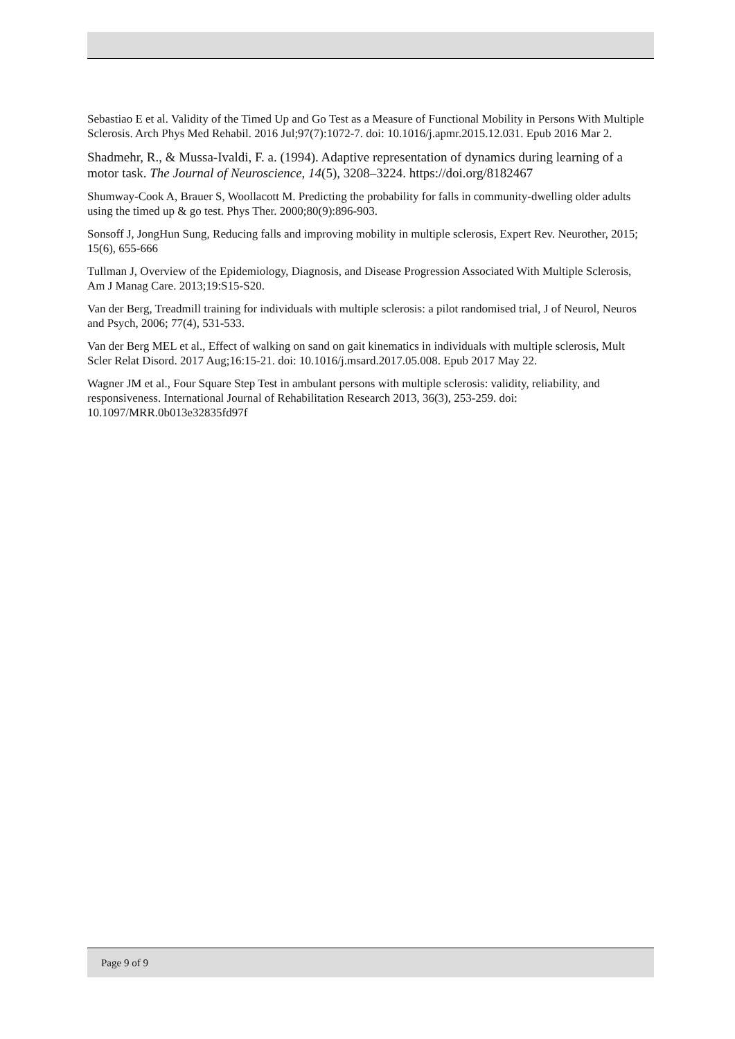Sebastiao E et al. Validity of the Timed Up and Go Test as a Measure of Functional Mobility in Persons With Multiple Sclerosis. Arch Phys Med Rehabil. 2016 Jul;97(7):1072-7. doi: 10.1016/j.apmr.2015.12.031. Epub 2016 Mar 2.
Shadmehr, R., & Mussa-Ivaldi, F. a. (1994). Adaptive representation of dynamics during learning of a motor task. The Journal of Neuroscience, 14(5), 3208–3224. https://doi.org/8182467
Shumway-Cook A, Brauer S, Woollacott M. Predicting the probability for falls in community-dwelling older adults using the timed up & go test. Phys Ther. 2000;80(9):896-903.
Sonsoff J, JongHun Sung, Reducing falls and improving mobility in multiple sclerosis, Expert Rev. Neurother, 2015; 15(6), 655-666
Tullman J, Overview of the Epidemiology, Diagnosis, and Disease Progression Associated With Multiple Sclerosis, Am J Manag Care. 2013;19:S15-S20.
Van der Berg, Treadmill training for individuals with multiple sclerosis: a pilot randomised trial, J of Neurol, Neuros and Psych, 2006; 77(4), 531-533.
Van der Berg MEL et al., Effect of walking on sand on gait kinematics in individuals with multiple sclerosis, Mult Scler Relat Disord. 2017 Aug;16:15-21. doi: 10.1016/j.msard.2017.05.008. Epub 2017 May 22.
Wagner JM et al., Four Square Step Test in ambulant persons with multiple sclerosis: validity, reliability, and responsiveness. International Journal of Rehabilitation Research 2013, 36(3), 253-259. doi: 10.1097/MRR.0b013e32835fd97f
Page 9 of 9